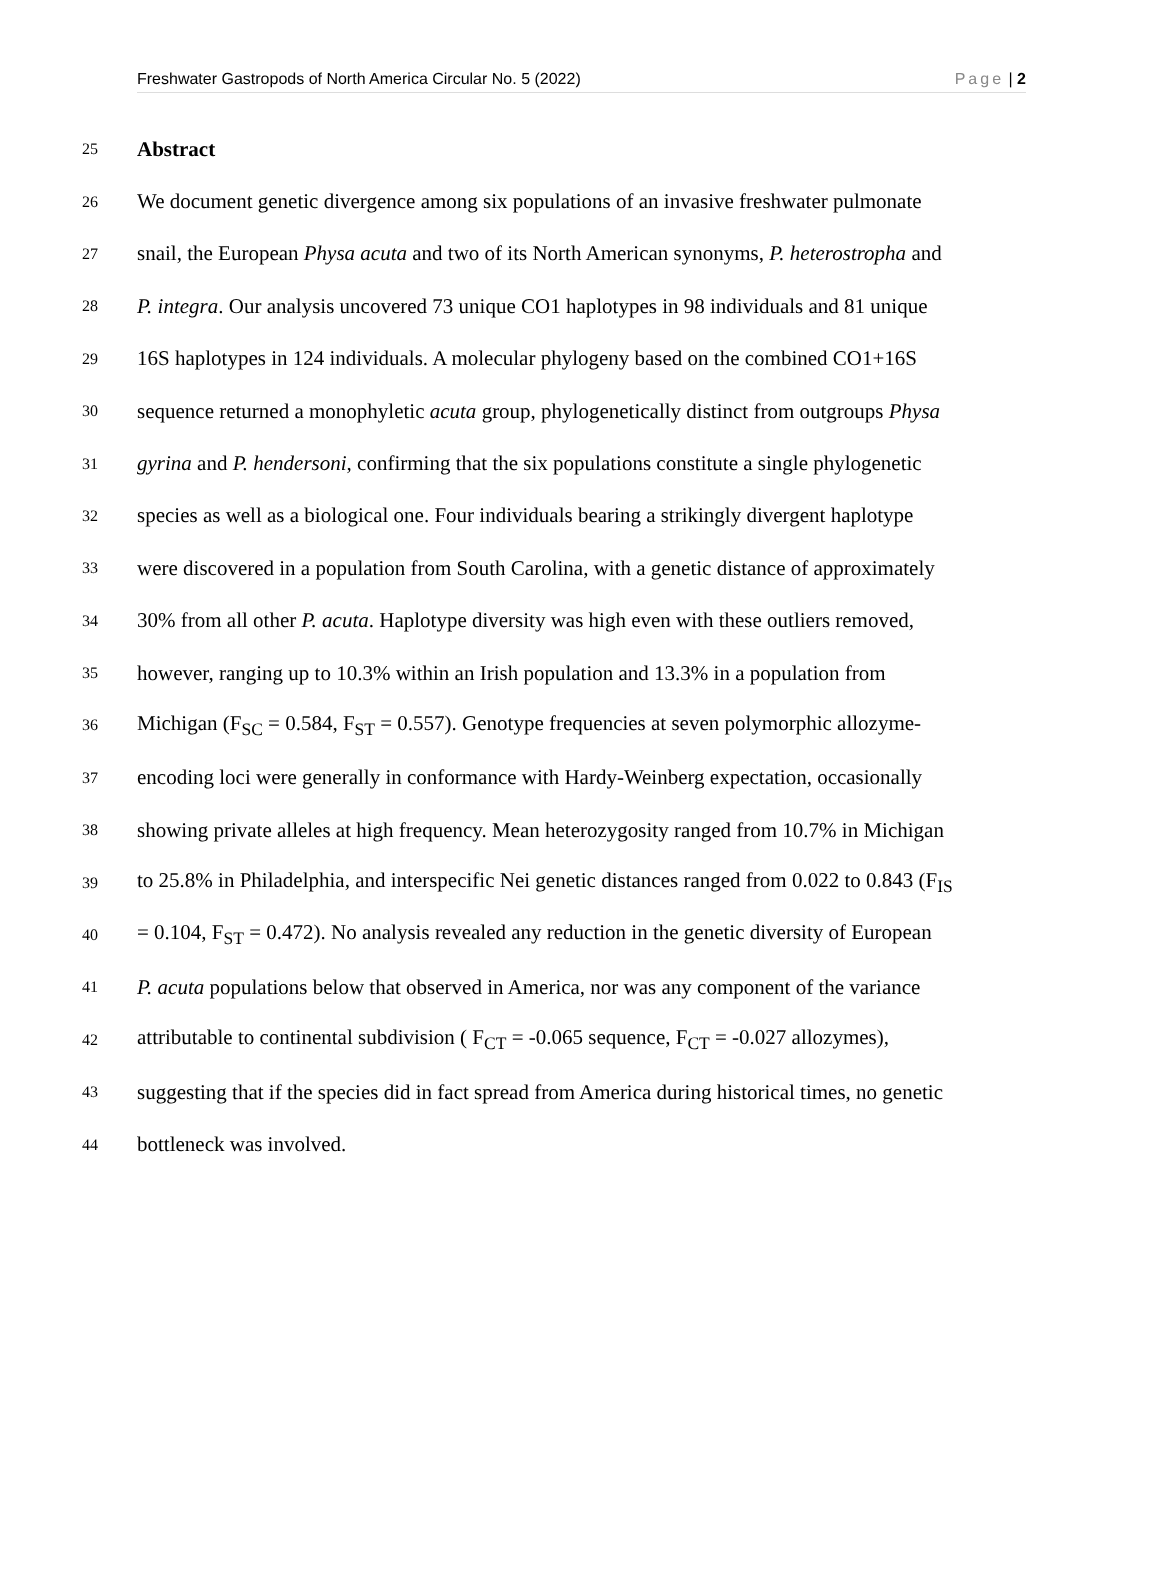Freshwater Gastropods of North America Circular No. 5 (2022) Page | 2
25 Abstract
26 We document genetic divergence among six populations of an invasive freshwater pulmonate
27 snail, the European Physa acuta and two of its North American synonyms, P. heterostropha and
28 P. integra. Our analysis uncovered 73 unique CO1 haplotypes in 98 individuals and 81 unique
29 16S haplotypes in 124 individuals. A molecular phylogeny based on the combined CO1+16S
30 sequence returned a monophyletic acuta group, phylogenetically distinct from outgroups Physa
31 gyrina and P. hendersoni, confirming that the six populations constitute a single phylogenetic
32 species as well as a biological one. Four individuals bearing a strikingly divergent haplotype
33 were discovered in a population from South Carolina, with a genetic distance of approximately
34 30% from all other P. acuta. Haplotype diversity was high even with these outliers removed,
35 however, ranging up to 10.3% within an Irish population and 13.3% in a population from
36 Michigan (F<sub>SC</sub> = 0.584, F<sub>ST</sub> = 0.557). Genotype frequencies at seven polymorphic allozyme-
37 encoding loci were generally in conformance with Hardy-Weinberg expectation, occasionally
38 showing private alleles at high frequency. Mean heterozygosity ranged from 10.7% in Michigan
39 to 25.8% in Philadelphia, and interspecific Nei genetic distances ranged from 0.022 to 0.843 (F<sub>IS</sub>
40 = 0.104, F<sub>ST</sub> = 0.472). No analysis revealed any reduction in the genetic diversity of European
41 P. acuta populations below that observed in America, nor was any component of the variance
42 attributable to continental subdivision ( F<sub>CT</sub> = -0.065 sequence, F<sub>CT</sub> = -0.027 allozymes),
43 suggesting that if the species did in fact spread from America during historical times, no genetic
44 bottleneck was involved.